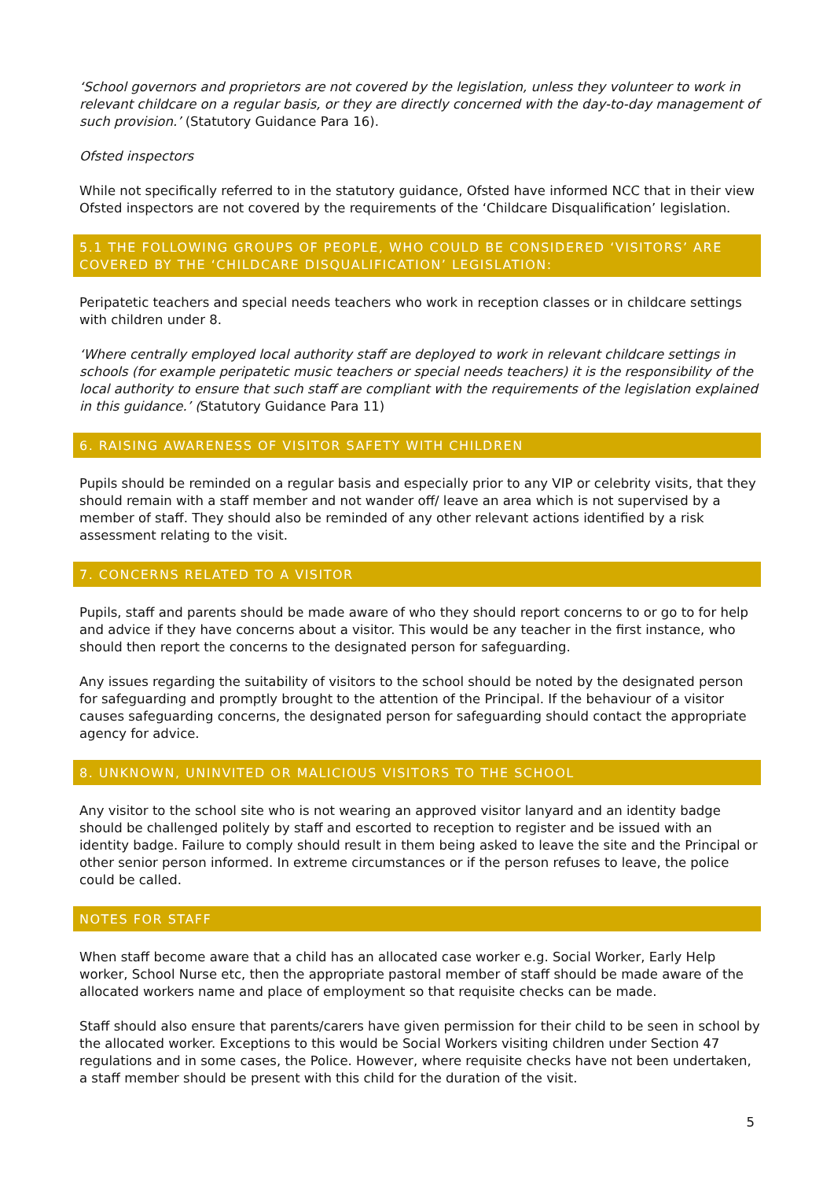‘School governors and proprietors are not covered by the legislation, unless they volunteer to work in relevant childcare on a regular basis, or they are directly concerned with the day-to-day management of such provision.’ (Statutory Guidance Para 16).
Ofsted inspectors
While not specifically referred to in the statutory guidance, Ofsted have informed NCC that in their view Ofsted inspectors are not covered by the requirements of the ‘Childcare Disqualification’ legislation.
5.1 THE FOLLOWING GROUPS OF PEOPLE, WHO COULD BE CONSIDERED ‘VISITORS’ ARE COVERED BY THE ‘CHILDCARE DISQUALIFICATION’ LEGISLATION:
Peripatetic teachers and special needs teachers who work in reception classes or in childcare settings with children under 8.
‘Where centrally employed local authority staff are deployed to work in relevant childcare settings in schools (for example peripatetic music teachers or special needs teachers) it is the responsibility of the local authority to ensure that such staff are compliant with the requirements of the legislation explained in this guidance.’ (Statutory Guidance Para 11)
6. RAISING AWARENESS OF VISITOR SAFETY WITH CHILDREN
Pupils should be reminded on a regular basis and especially prior to any VIP or celebrity visits, that they should remain with a staff member and not wander off/ leave an area which is not supervised by a member of staff. They should also be reminded of any other relevant actions identified by a risk assessment relating to the visit.
7. CONCERNS RELATED TO A VISITOR
Pupils, staff and parents should be made aware of who they should report concerns to or go to for help and advice if they have concerns about a visitor. This would be any teacher in the first instance, who should then report the concerns to the designated person for safeguarding.
Any issues regarding the suitability of visitors to the school should be noted by the designated person for safeguarding and promptly brought to the attention of the Principal. If the behaviour of a visitor causes safeguarding concerns, the designated person for safeguarding should contact the appropriate agency for advice.
8. UNKNOWN, UNINVITED OR MALICIOUS VISITORS TO THE SCHOOL
Any visitor to the school site who is not wearing an approved visitor lanyard and an identity badge should be challenged politely by staff and escorted to reception to register and be issued with an identity badge. Failure to comply should result in them being asked to leave the site and the Principal or other senior person informed. In extreme circumstances or if the person refuses to leave, the police could be called.
NOTES FOR STAFF
When staff become aware that a child has an allocated case worker e.g. Social Worker, Early Help worker, School Nurse etc, then the appropriate pastoral member of staff should be made aware of the allocated workers name and place of employment so that requisite checks can be made.
Staff should also ensure that parents/carers have given permission for their child to be seen in school by the allocated worker. Exceptions to this would be Social Workers visiting children under Section 47 regulations and in some cases, the Police. However, where requisite checks have not been undertaken, a staff member should be present with this child for the duration of the visit.
5